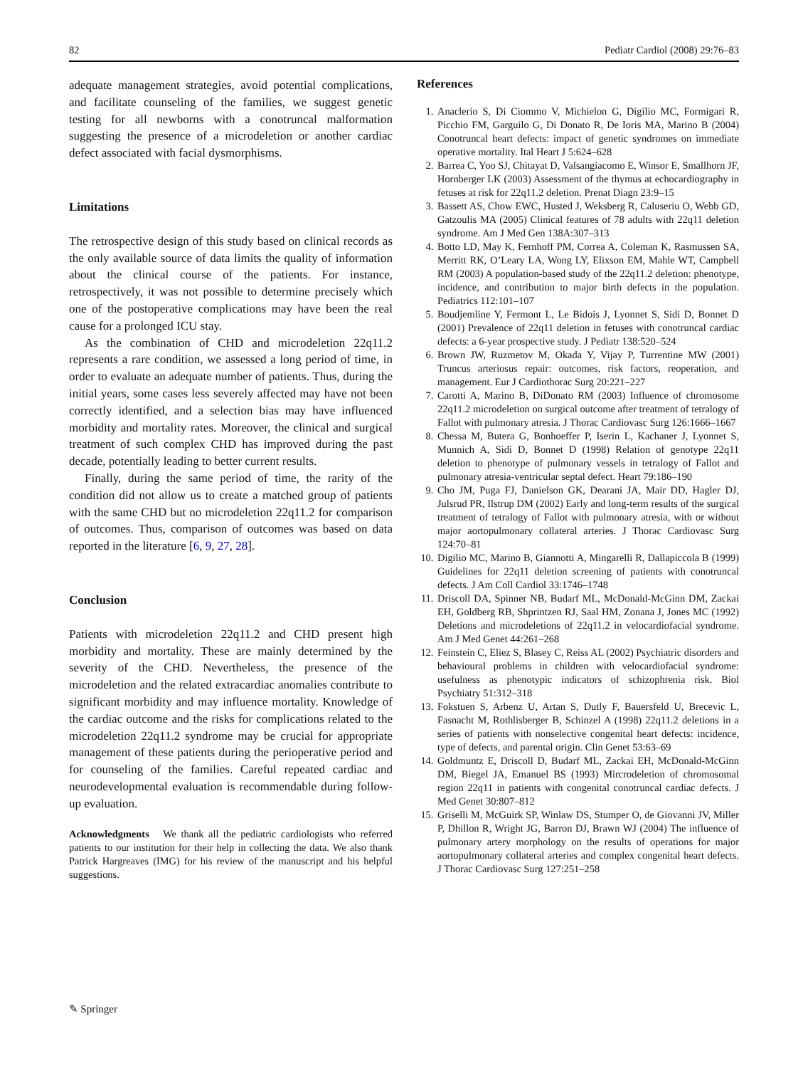82 Pediatr Cardiol (2008) 29:76–83
adequate management strategies, avoid potential complications, and facilitate counseling of the families, we suggest genetic testing for all newborns with a conotruncal malformation suggesting the presence of a microdeletion or another cardiac defect associated with facial dysmorphisms.
Limitations
The retrospective design of this study based on clinical records as the only available source of data limits the quality of information about the clinical course of the patients. For instance, retrospectively, it was not possible to determine precisely which one of the postoperative complications may have been the real cause for a prolonged ICU stay.
As the combination of CHD and microdeletion 22q11.2 represents a rare condition, we assessed a long period of time, in order to evaluate an adequate number of patients. Thus, during the initial years, some cases less severely affected may have not been correctly identified, and a selection bias may have influenced morbidity and mortality rates. Moreover, the clinical and surgical treatment of such complex CHD has improved during the past decade, potentially leading to better current results.
Finally, during the same period of time, the rarity of the condition did not allow us to create a matched group of patients with the same CHD but no microdeletion 22q11.2 for comparison of outcomes. Thus, comparison of outcomes was based on data reported in the literature [6, 9, 27, 28].
Conclusion
Patients with microdeletion 22q11.2 and CHD present high morbidity and mortality. These are mainly determined by the severity of the CHD. Nevertheless, the presence of the microdeletion and the related extracardiac anomalies contribute to significant morbidity and may influence mortality. Knowledge of the cardiac outcome and the risks for complications related to the microdeletion 22q11.2 syndrome may be crucial for appropriate management of these patients during the perioperative period and for counseling of the families. Careful repeated cardiac and neurodevelopmental evaluation is recommendable during follow-up evaluation.
Acknowledgments We thank all the pediatric cardiologists who referred patients to our institution for their help in collecting the data. We also thank Patrick Hargreaves (IMG) for his review of the manuscript and his helpful suggestions.
References
1. Anaclerio S, Di Ciommo V, Michielon G, Digilio MC, Formigari R, Picchio FM, Garguilo G, Di Donato R, De Ioris MA, Marino B (2004) Conotruncal heart defects: impact of genetic syndromes on immediate operative mortality. Ital Heart J 5:624–628
2. Barrea C, Yoo SJ, Chitayat D, Valsangiacomo E, Winsor E, Smallhorn JF, Hornberger LK (2003) Assessment of the thymus at echocardiography in fetuses at risk for 22q11.2 deletion. Prenat Diagn 23:9–15
3. Bassett AS, Chow EWC, Husted J, Weksberg R, Caluseriu O, Webb GD, Gatzoulis MA (2005) Clinical features of 78 adults with 22q11 deletion syndrome. Am J Med Gen 138A:307–313
4. Botto LD, May K, Fernhoff PM, Correa A, Coleman K, Rasmussen SA, Merritt RK, O’Leary LA, Wong LY, Elixson EM, Mahle WT, Campbell RM (2003) A population-based study of the 22q11.2 deletion: phenotype, incidence, and contribution to major birth defects in the population. Pediatrics 112:101–107
5. Boudjemline Y, Fermont L, Le Bidois J, Lyonnet S, Sidi D, Bonnet D (2001) Prevalence of 22q11 deletion in fetuses with conotruncal cardiac defects: a 6-year prospective study. J Pediatr 138:520–524
6. Brown JW, Ruzmetov M, Okada Y, Vijay P, Turrentine MW (2001) Truncus arteriosus repair: outcomes, risk factors, reoperation, and management. Eur J Cardiothorac Surg 20:221–227
7. Carotti A, Marino B, DiDonato RM (2003) Influence of chromosome 22q11.2 microdeletion on surgical outcome after treatment of tetralogy of Fallot with pulmonary atresia. J Thorac Cardiovasc Surg 126:1666–1667
8. Chessa M, Butera G, Bonhoeffer P, Iserin L, Kachaner J, Lyonnet S, Munnich A, Sidi D, Bonnet D (1998) Relation of genotype 22q11 deletion to phenotype of pulmonary vessels in tetralogy of Fallot and pulmonary atresia-ventricular septal defect. Heart 79:186–190
9. Cho JM, Puga FJ, Danielson GK, Dearani JA, Mair DD, Hagler DJ, Julsrud PR, Ilstrup DM (2002) Early and long-term results of the surgical treatment of tetralogy of Fallot with pulmonary atresia, with or without major aortopulmonary collateral arteries. J Thorac Cardiovasc Surg 124:70–81
10. Digilio MC, Marino B, Giannotti A, Mingarelli R, Dallapiccola B (1999) Guidelines for 22q11 deletion screening of patients with conotruncal defects. J Am Coll Cardiol 33:1746–1748
11. Driscoll DA, Spinner NB, Budarf ML, McDonald-McGinn DM, Zackai EH, Goldberg RB, Shprintzen RJ, Saal HM, Zonana J, Jones MC (1992) Deletions and microdeletions of 22q11.2 in velocardiofacial syndrome. Am J Med Genet 44:261–268
12. Feinstein C, Eliez S, Blasey C, Reiss AL (2002) Psychiatric disorders and behavioural problems in children with velocardiofacial syndrome: usefulness as phenotypic indicators of schizophrenia risk. Biol Psychiatry 51:312–318
13. Fokstuen S, Arbenz U, Artan S, Dutly F, Bauersfeld U, Brecevic L, Fasnacht M, Rothlisberger B, Schinzel A (1998) 22q11.2 deletions in a series of patients with nonselective congenital heart defects: incidence, type of defects, and parental origin. Clin Genet 53:63–69
14. Goldmuntz E, Driscoll D, Budarf ML, Zackai EH, McDonald-McGinn DM, Biegel JA, Emanuel BS (1993) Mircrodeletion of chromosomal region 22q11 in patients with congenital conotruncal cardiac defects. J Med Genet 30:807–812
15. Griselli M, McGuirk SP, Winlaw DS, Stumper O, de Giovanni JV, Miller P, Dhillon R, Wright JG, Barron DJ, Brawn WJ (2004) The influence of pulmonary artery morphology on the results of operations for major aortopulmonary collateral arteries and complex congenital heart defects. J Thorac Cardiovasc Surg 127:251–258
✎ Springer